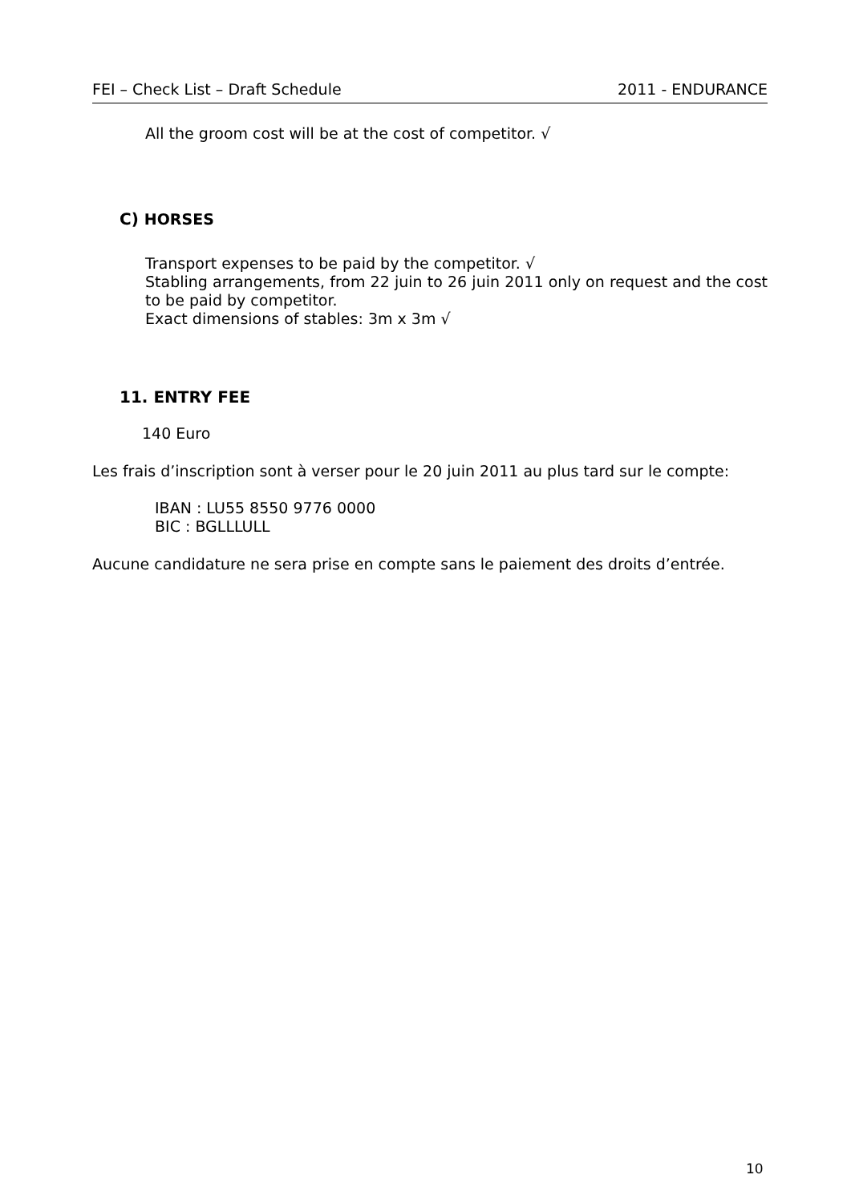FEI – Check List – Draft Schedule 2011 - ENDURANCE
All the groom cost will be at the cost of competitor. √
C) HORSES
Transport expenses to be paid by the competitor. √
Stabling arrangements, from 22 juin to 26 juin 2011 only on request and the cost to be paid by competitor.
Exact dimensions of stables: 3m x 3m √
11. ENTRY FEE
140 Euro
Les frais d’inscription sont à verser pour le 20 juin 2011 au plus tard sur le compte:
IBAN : LU55 8550 9776 0000
BIC : BGLLLULL
Aucune candidature ne sera prise en compte sans le paiement des droits d’entrée.
10